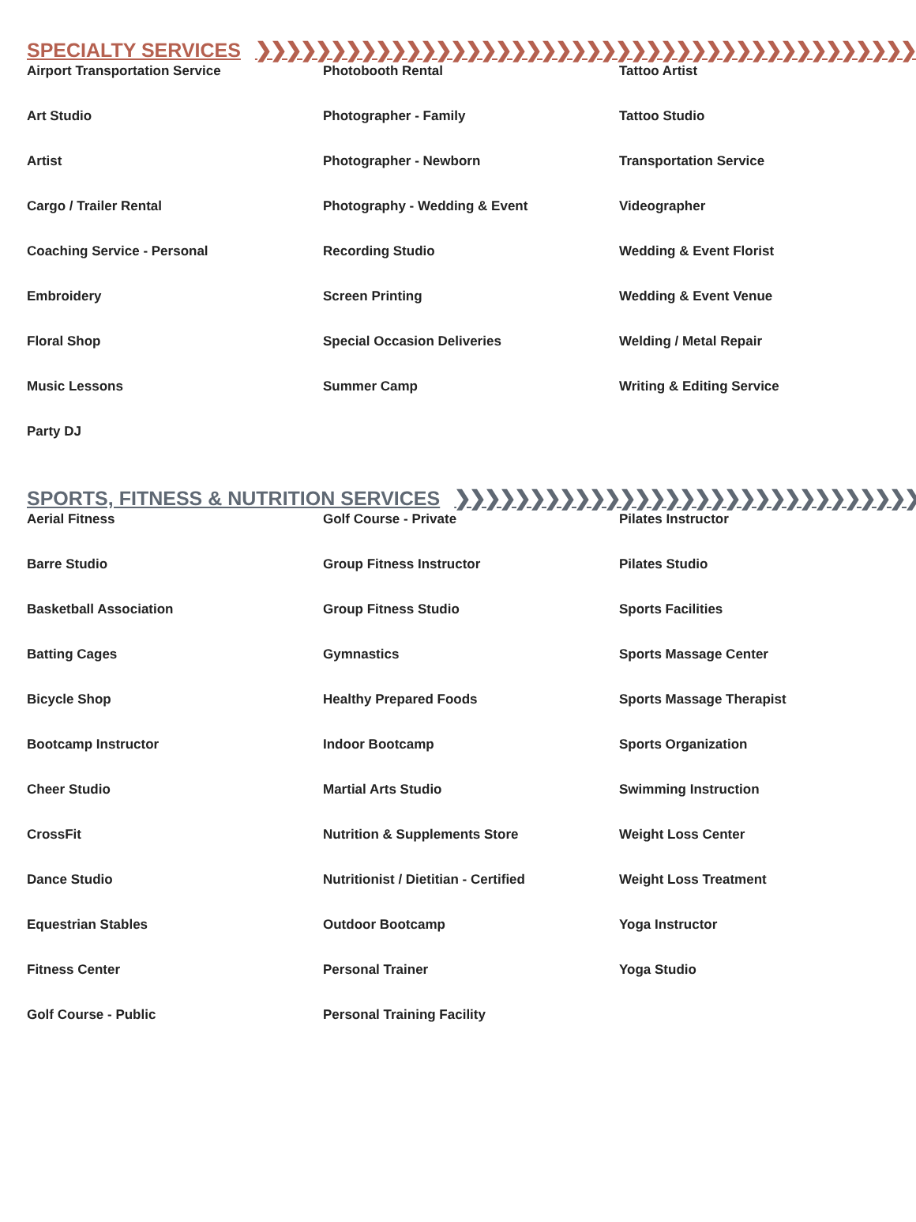SPECIALTY SERVICES ❯❯❯❯❯❯❯❯❯❯❯❯❯❯❯❯❯❯❯❯❯❯❯❯❯❯❯❯❯❯❯❯❯❯❯❯❯❯❯❯❯❯❯❯❯❯❯❯❯❯❯❯❯❯❯❯❯❯❯❯❯❯❯❯❯❯❯❯
Airport Transportation Service
Art Studio
Artist
Cargo / Trailer Rental
Coaching Service - Personal
Embroidery
Floral Shop
Music Lessons
Party DJ
Photobooth Rental
Photographer - Family
Photographer - Newborn
Photography - Wedding & Event
Recording Studio
Screen Printing
Special Occasion Deliveries
Summer Camp
Tattoo Artist
Tattoo Studio
Transportation Service
Videographer
Wedding & Event Florist
Wedding & Event Venue
Welding / Metal Repair
Writing & Editing Service
SPORTS, FITNESS & NUTRITION SERVICES ❯❯❯❯❯❯❯❯❯❯❯❯❯❯❯❯❯❯❯❯❯❯❯❯❯❯❯❯❯❯❯❯❯❯❯❯❯❯❯❯❯❯❯❯❯❯❯❯❯❯❯❯❯❯❯❯❯❯❯
Aerial Fitness
Barre Studio
Basketball Association
Batting Cages
Bicycle Shop
Bootcamp Instructor
Cheer Studio
CrossFit
Dance Studio
Equestrian Stables
Fitness Center
Golf Course - Public
Golf Course - Private
Group Fitness Instructor
Group Fitness Studio
Gymnastics
Healthy Prepared Foods
Indoor Bootcamp
Martial Arts Studio
Nutrition & Supplements Store
Nutritionist / Dietitian - Certified
Outdoor Bootcamp
Personal Trainer
Personal Training Facility
Pilates Instructor
Pilates Studio
Sports Facilities
Sports Massage Center
Sports Massage Therapist
Sports Organization
Swimming Instruction
Weight Loss Center
Weight Loss Treatment
Yoga Instructor
Yoga Studio